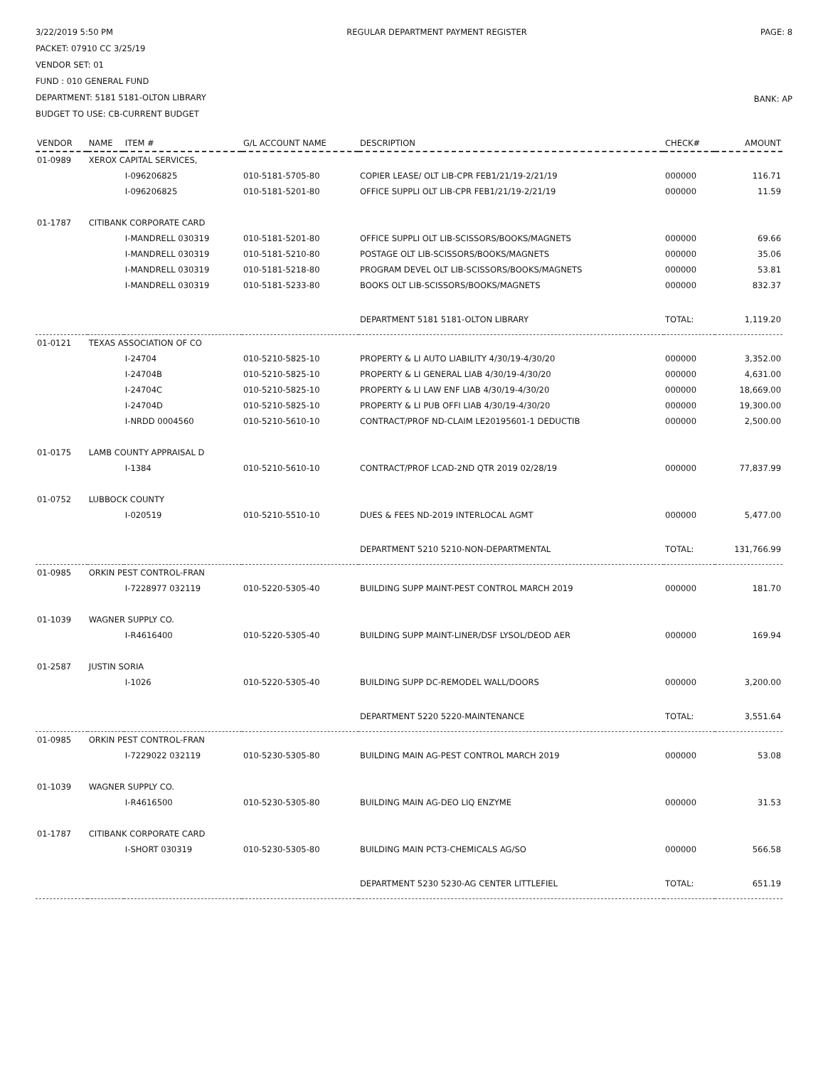3/22/2019 5:50 PM REGULAR DEPARTMENT PAYMENT REGISTER
PAGE: 8
PACKET: 07910 CC 3/25/19
VENDOR SET: 01
FUND : 010 GENERAL FUND
DEPARTMENT: 5181 5181-OLTON LIBRARY
BUDGET TO USE: CB-CURRENT BUDGET
BANK: AP
| VENDOR | NAME | ITEM # | G/L ACCOUNT NAME | DESCRIPTION | CHECK# | AMOUNT |
| --- | --- | --- | --- | --- | --- | --- |
| 01-0989 | XEROX CAPITAL SERVICES, | | | | | |
| | | I-096206825 | 010-5181-5705-80 | COPIER LEASE/ OLT LIB-CPR FEB1/21/19-2/21/19 | 000000 | 116.71 |
| | | I-096206825 | 010-5181-5201-80 | OFFICE SUPPLI OLT LIB-CPR FEB1/21/19-2/21/19 | 000000 | 11.59 |
| 01-1787 | CITIBANK CORPORATE CARD | | | | | |
| | | I-MANDRELL 030319 | 010-5181-5201-80 | OFFICE SUPPLI OLT LIB-SCISSORS/BOOKS/MAGNETS | 000000 | 69.66 |
| | | I-MANDRELL 030319 | 010-5181-5210-80 | POSTAGE OLT LIB-SCISSORS/BOOKS/MAGNETS | 000000 | 35.06 |
| | | I-MANDRELL 030319 | 010-5181-5218-80 | PROGRAM DEVEL OLT LIB-SCISSORS/BOOKS/MAGNETS | 000000 | 53.81 |
| | | I-MANDRELL 030319 | 010-5181-5233-80 | BOOKS OLT LIB-SCISSORS/BOOKS/MAGNETS | 000000 | 832.37 |
| | | | | DEPARTMENT 5181 5181-OLTON LIBRARY | TOTAL: | 1,119.20 |
| 01-0121 | TEXAS ASSOCIATION OF CO | | | | | |
| | | I-24704 | 010-5210-5825-10 | PROPERTY & LI AUTO LIABILITY 4/30/19-4/30/20 | 000000 | 3,352.00 |
| | | I-24704B | 010-5210-5825-10 | PROPERTY & LI GENERAL LIAB 4/30/19-4/30/20 | 000000 | 4,631.00 |
| | | I-24704C | 010-5210-5825-10 | PROPERTY & LI LAW ENF LIAB 4/30/19-4/30/20 | 000000 | 18,669.00 |
| | | I-24704D | 010-5210-5825-10 | PROPERTY & LI PUB OFFI LIAB 4/30/19-4/30/20 | 000000 | 19,300.00 |
| | | I-NRDD 0004560 | 010-5210-5610-10 | CONTRACT/PROF ND-CLAIM LE20195601-1 DEDUCTIB | 000000 | 2,500.00 |
| 01-0175 | LAMB COUNTY APPRAISAL D | | | | | |
| | | I-1384 | 010-5210-5610-10 | CONTRACT/PROF LCAD-2ND QTR 2019 02/28/19 | 000000 | 77,837.99 |
| 01-0752 | LUBBOCK COUNTY | | | | | |
| | | I-020519 | 010-5210-5510-10 | DUES & FEES ND-2019 INTERLOCAL AGMT | 000000 | 5,477.00 |
| | | | | DEPARTMENT 5210 5210-NON-DEPARTMENTAL | TOTAL: | 131,766.99 |
| 01-0985 | ORKIN PEST CONTROL-FRAN | | | | | |
| | | I-7228977 032119 | 010-5220-5305-40 | BUILDING SUPP MAINT-PEST CONTROL MARCH 2019 | 000000 | 181.70 |
| 01-1039 | WAGNER SUPPLY CO. | | | | | |
| | | I-R4616400 | 010-5220-5305-40 | BUILDING SUPP MAINT-LINER/DSF LYSOL/DEOD AER | 000000 | 169.94 |
| 01-2587 | JUSTIN SORIA | | | | | |
| | | I-1026 | 010-5220-5305-40 | BUILDING SUPP DC-REMODEL WALL/DOORS | 000000 | 3,200.00 |
| | | | | DEPARTMENT 5220 5220-MAINTENANCE | TOTAL: | 3,551.64 |
| 01-0985 | ORKIN PEST CONTROL-FRAN | | | | | |
| | | I-7229022 032119 | 010-5230-5305-80 | BUILDING MAIN AG-PEST CONTROL MARCH 2019 | 000000 | 53.08 |
| 01-1039 | WAGNER SUPPLY CO. | | | | | |
| | | I-R4616500 | 010-5230-5305-80 | BUILDING MAIN AG-DEO LIQ ENZYME | 000000 | 31.53 |
| 01-1787 | CITIBANK CORPORATE CARD | | | | | |
| | | I-SHORT 030319 | 010-5230-5305-80 | BUILDING MAIN PCT3-CHEMICALS AG/SO | 000000 | 566.58 |
| | | | | DEPARTMENT 5230 5230-AG CENTER LITTLEFIEL | TOTAL: | 651.19 |